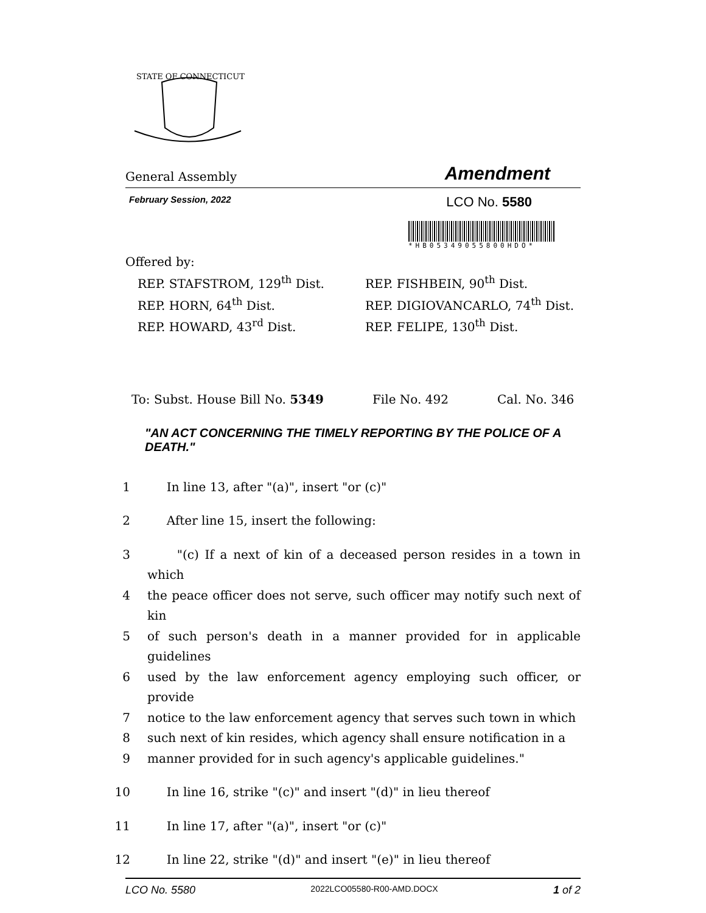STATE OF CONNECTICUT
General Assembly Amendment
February Session, 2022 LCO No. 5580
*HB05349055800HDO*
Offered by:
REP. STAFSTROM, 129<sup>th</sup> Dist.
REP. HORN, 64<sup>th</sup> Dist.
REP. HOWARD, 43<sup>rd</sup> Dist.
REP. FISHBEIN, 90<sup>th</sup> Dist.
REP. DIGIOVANCARLO, 74<sup>th</sup> Dist.
REP. FELIPE, 130<sup>th</sup> Dist.
To: Subst. House Bill No. 5349 File No. 492 Cal. No. 346
"AN ACT CONCERNING THE TIMELY REPORTING BY THE POLICE OF A DEATH."
1 In line 13, after "(a)", insert "or (c)"
2 After line 15, insert the following:
3 "(c) If a next of kin of a deceased person resides in a town in which
4 the peace officer does not serve, such officer may notify such next of kin
5 of such person's death in a manner provided for in applicable guidelines
6 used by the law enforcement agency employing such officer, or provide
7 notice to the law enforcement agency that serves such town in which
8 such next of kin resides, which agency shall ensure notification in a
9 manner provided for in such agency's applicable guidelines."
10 In line 16, strike "(c)" and insert "(d)" in lieu thereof
11 In line 17, after "(a)", insert "or (c)"
12 In line 22, strike "(d)" and insert "(e)" in lieu thereof
LCO No. 5580 2022LCO05580-R00-AMD.DOCX 1 of 2